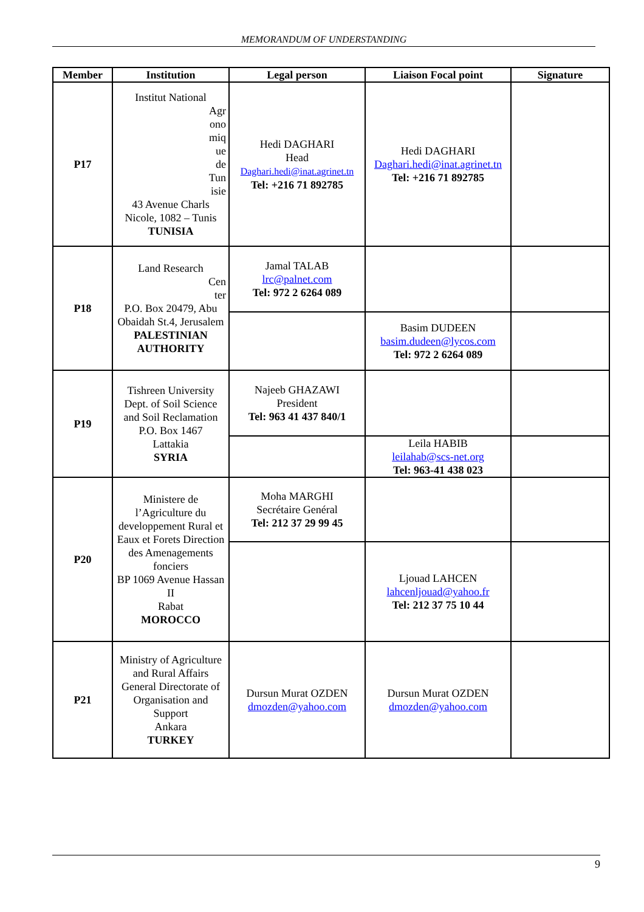MEMORANDUM OF UNDERSTANDING
| Member | Institution | Legal person | Liaison Focal point | Signature |
| --- | --- | --- | --- | --- |
| P17 | Institut National Agr ono miq ue de Tun isie 43 Avenue Charls Nicole, 1082 – Tunis TUNISIA | Hedi DAGHARI Head Daghari.hedi@inat.agrinet.tn Tel: +216 71 892785 | Hedi DAGHARI Daghari.hedi@inat.agrinet.tn Tel: +216 71 892785 | |
| P18 | Land Research Cen ter P.O. Box 20479, Abu Obaidah St.4, Jerusalem PALESTINIAN AUTHORITY | Jamal TALAB lrc@palnet.com Tel: 972 2 6264 089 | | |
| | | | Basim DUDEEN basim.dudeen@lycos.com Tel: 972 2 6264 089 | |
| P19 | Tishreen University Dept. of Soil Science and Soil Reclamation P.O. Box 1467 Lattakia SYRIA | Najeeb GHAZAWI President Tel: 963 41 437 840/1 | | |
| | | | Leila HABIB leilahab@scs-net.org Tel: 963-41 438 023 | |
| P20 | Ministere de l’Agriculture du developpement Rural et Eaux et Forets Direction des Amenagements fonciers BP 1069 Avenue Hassan II Rabat MOROCCO | Moha MARGHI Secrétaire Genéral Tel: 212 37 29 99 45 | | |
| | | | Ljouad LAHCEN lahcenljouad@yahoo.fr Tel: 212 37 75 10 44 | |
| P21 | Ministry of Agriculture and Rural Affairs General Directorate of Organisation and Support Ankara TURKEY | Dursun Murat OZDEN dmozden@yahoo.com | Dursun Murat OZDEN dmozden@yahoo.com | |
9